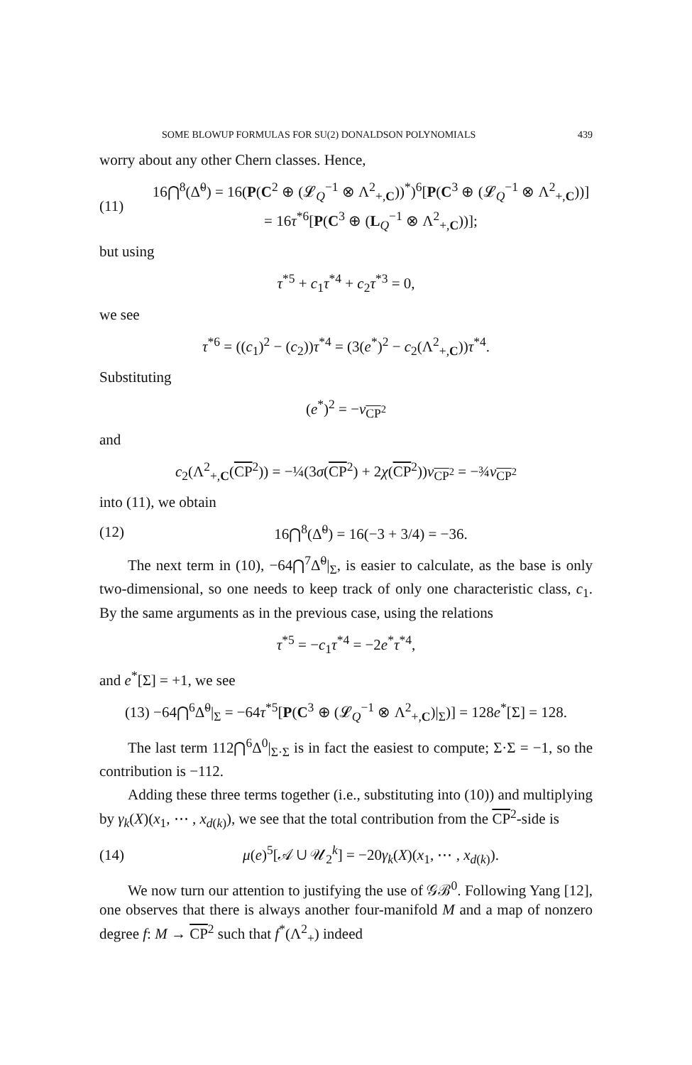SOME BLOWUP FORMULAS FOR SU(2) DONALDSON POLYNOMIALS 439
worry about any other Chern classes. Hence,
(11) 16⋂<sup>8</sup>(Δ̃<sup>0</sup>) = 16(P(C<sup>2</sup> ⊕ (𝓛<sub>Q</sub><sup>−1</sup> ⊗ Λ<sup>2</sup><sub>+,C</sub>))<sup>*</sup>)<sup>6</sup>[P(C<sup>3</sup> ⊕ (𝓛<sub>Q</sub><sup>−1</sup> ⊗ Λ<sup>2</sup><sub>+,C</sub>))]
= 16τ<sup>*6</sup>[P(C<sup>3</sup> ⊕ (L<sub>Q</sub><sup>−1</sup> ⊗ Λ<sup>2</sup><sub>+,C</sub>))];
but using
τ<sup>*5</sup> + c<sub>1</sub>τ<sup>*4</sup> + c<sub>2</sub>τ<sup>*3</sup> = 0,
we see
τ<sup>*6</sup> = ((c<sub>1</sub>)<sup>2</sup> − (c<sub>2</sub>))τ<sup>*4</sup> = (3(e<sup>*</sup>)<sup>2</sup> − c<sub>2</sub>(Λ<sup>2</sup><sub>+,C</sub>))τ<sup>*4</sup>.
Substituting
(e<sup>*</sup>)<sup>2</sup> = −ν<sub>CP<sup>2</sup></sub>
and
c<sub>2</sub>(Λ<sup>2</sup><sub>+,C</sub>(CP<sup>2</sup>)) = −¼(3σ(CP<sup>2</sup>) + 2χ(CP<sup>2</sup>))ν<sub>CP<sup>2</sup></sub> = −¾ν<sub>CP<sup>2</sup></sub>
into (11), we obtain
(12) 16⋂<sup>8</sup>(Δ̃<sup>0</sup>) = 16(−3 + 3/4) = −36.
The next term in (10), −64⋂<sup>7</sup>Δ̃<sup>0</sup>|<sub>Σ</sub>, is easier to calculate, as the base is only two-dimensional, so one needs to keep track of only one characteristic class, c<sub>1</sub>. By the same arguments as in the previous case, using the relations
τ<sup>*5</sup> = −c<sub>1</sub>τ<sup>*4</sup> = −2e<sup>*</sup>τ<sup>*4</sup>,
and e<sup>*</sup>[Σ] = +1, we see
(13) −64⋂<sup>6</sup>Δ̃<sup>0</sup>|<sub>Σ</sub> = −64τ<sup>*5</sup>[P(C<sup>3</sup> ⊕ (𝓛<sub>Q</sub><sup>−1</sup> ⊗ Λ<sup>2</sup><sub>+,C</sub>)|<sub>Σ</sub>)] = 128e<sup>*</sup>[Σ] = 128.
The last term 112⋂<sup>6</sup>Δ<sup>0</sup>|<sub>Σ·Σ</sub> is in fact the easiest to compute; Σ·Σ = −1, so the contribution is −112.
Adding these three terms together (i.e., substituting into (10)) and multiplying by γ<sub>k</sub>(X)(x<sub>1</sub>, ⋯ , x<sub>d(k)</sub>), we see that the total contribution from the CP<sup>2</sup>-side is
(14) μ(e)<sup>5</sup>[𝒜 ∪ 𝒰<sub>2</sub><sup>k</sup>] = −20γ<sub>k</sub>(X)(x<sub>1</sub>, ⋯ , x<sub>d(k)</sub>).
We now turn our attention to justifying the use of 𝒢ℬ<sup>0</sup>. Following Yang [12], one observes that there is always another four-manifold M and a map of nonzero degree f: M → CP<sup>2</sup> such that f<sup>*</sup>(Λ<sup>2</sup><sub>+</sub>) indeed